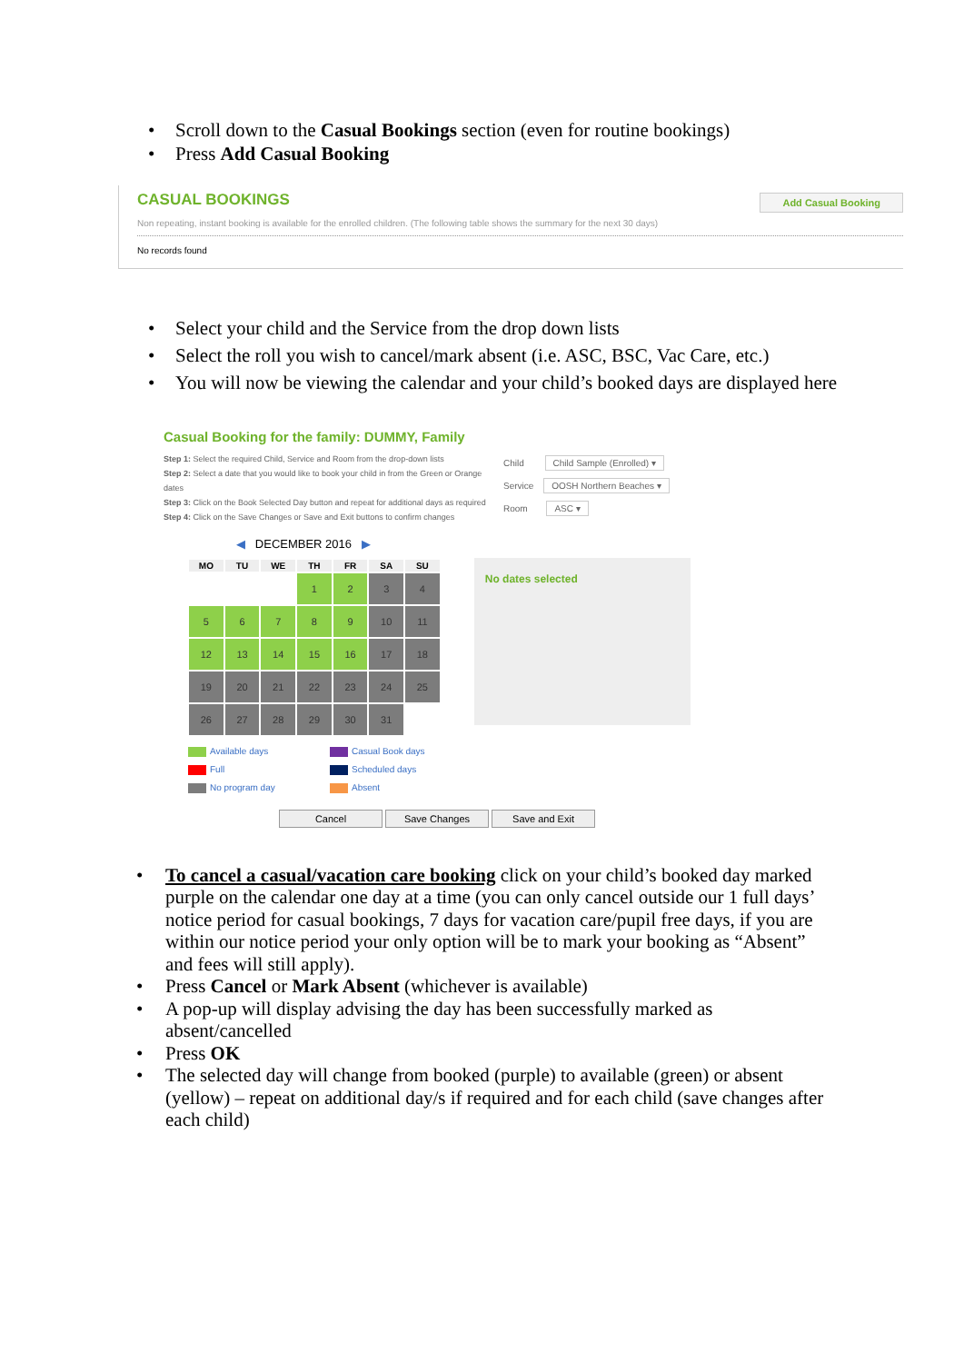• Scroll down to the Casual Bookings section (even for routine bookings)
• Press Add Casual Booking
CASUAL BOOKINGS
Add Casual Booking
Non repeating, instant booking is available for the enrolled children. (The following table shows the summary for the next 30 days)
No records found
• Select your child and the Service from the drop down lists
• Select the roll you wish to cancel/mark absent (i.e. ASC, BSC, Vac Care, etc.)
• You will now be viewing the calendar and your child’s booked days are displayed here
Casual Booking for the family: DUMMY, Family
Step 1: Select the required Child, Service and Room from the drop-down lists
Step 2: Select a date that you would like to book your child in from the Green or Orange dates
Step 3: Click on the Book Selected Day button and repeat for additional days as required
Step 4: Click on the Save Changes or Save and Exit buttons to confirm changes
Child Child Sample (Enrolled) ▾
Service OOSH Northern Beaches ▾
Room ASC ▾
◀ DECEMBER 2016 ▶
| MO | TU | WE | TH | FR | SA | SU |
| --- | --- | --- | --- | --- | --- | --- |
| | | | 1 | 2 | 3 | 4 |
| 5 | 6 | 7 | 8 | 9 | 10 | 11 |
| 12 | 13 | 14 | 15 | 16 | 17 | 18 |
| 19 | 20 | 21 | 22 | 23 | 24 | 25 |
| 26 | 27 | 28 | 29 | 30 | 31 | |
No dates selected
Available days
Casual Book days
Full
Scheduled days
No program day
Absent
Cancel Save Changes Save and Exit
• To cancel a casual/vacation care booking click on your child’s booked day marked purple on the calendar one day at a time (you can only cancel outside our 1 full days’ notice period for casual bookings, 7 days for vacation care/pupil free days, if you are within our notice period your only option will be to mark your booking as “Absent” and fees will still apply).
• Press Cancel or Mark Absent (whichever is available)
• A pop-up will display advising the day has been successfully marked as absent/cancelled
• Press OK
• The selected day will change from booked (purple) to available (green) or absent (yellow) – repeat on additional day/s if required and for each child (save changes after each child)